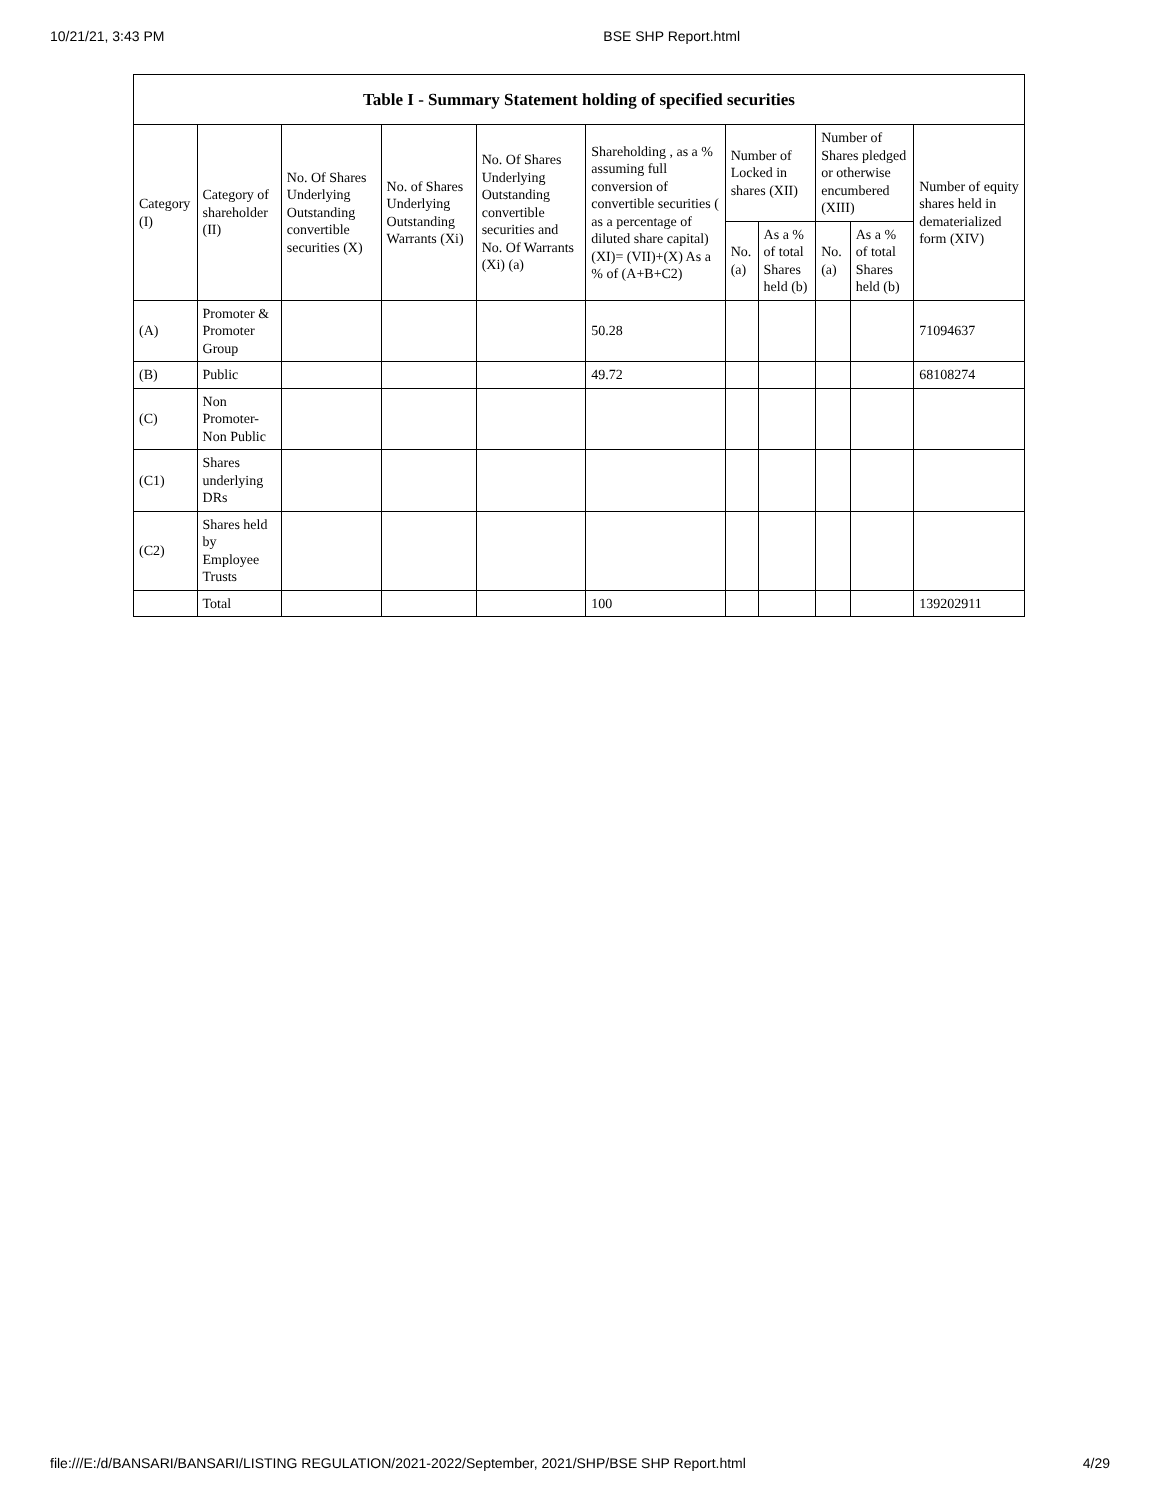10/21/21, 3:43 PM BSE SHP Report.html
| Table I - Summary Statement holding of specified securities | | | | | | | | | | |
| --- | --- | --- | --- | --- | --- | --- | --- | --- | --- | --- |
| Category (I) | Category of shareholder (II) | No. Of Shares Underlying Outstanding convertible securities (X) | No. of Shares Underlying Outstanding Warrants (Xi) | No. Of Shares Underlying Outstanding convertible securities and No. Of Warrants (Xi) (a) | Shareholding , as a % assuming full conversion of convertible securities ( as a percentage of diluted share capital) (XI)= (VII)+(X) As a % of (A+B+C2) | Number of Locked in shares (XII) | | Number of Shares pledged or otherwise encumbered (XIII) | | Number of equity shares held in dematerialized form (XIV) |
| | | | | | | No. (a) | As a % of total Shares held (b) | No. (a) | As a % of total Shares held (b) | |
| (A) | Promoter & Promoter Group | | | | 50.28 | | | | | 71094637 |
| (B) | Public | | | | 49.72 | | | | | 68108274 |
| (C) | Non Promoter- Non Public | | | | | | | | | |
| (C1) | Shares underlying DRs | | | | | | | | | |
| (C2) | Shares held by Employee Trusts | | | | | | | | | |
| | Total | | | | 100 | | | | | 139202911 |
file:///E:/d/BANSARI/BANSARI/LISTING REGULATION/2021-2022/September, 2021/SHP/BSE SHP Report.html 4/29